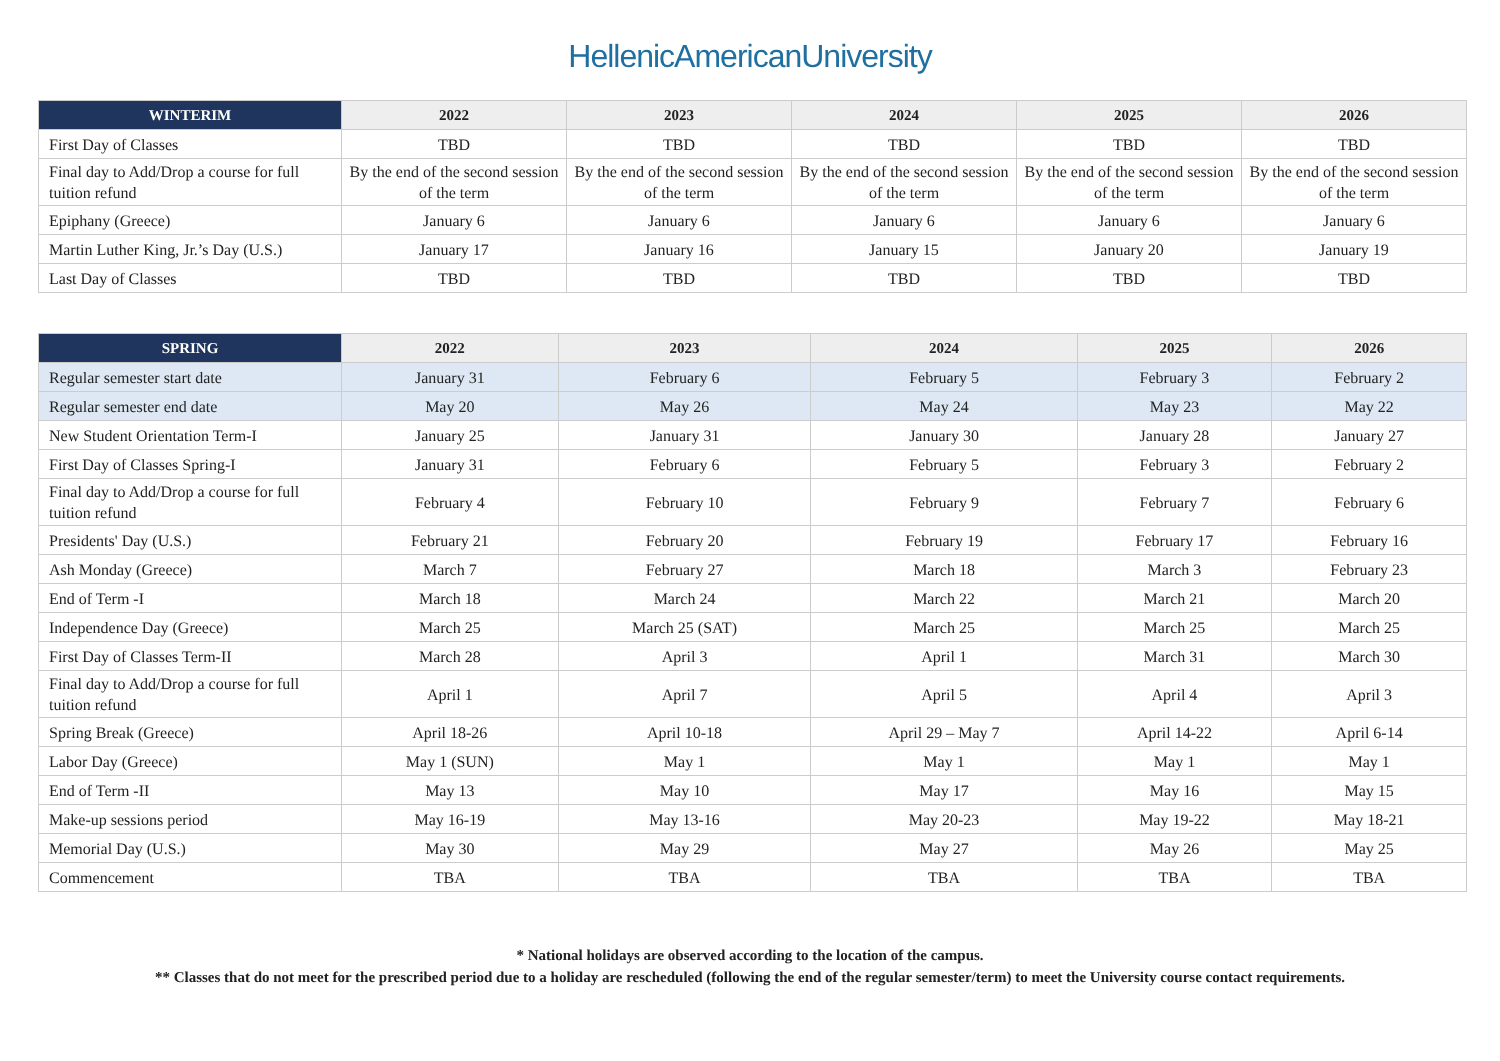HellenicAmericanUniversity
| WINTERIM | 2022 | 2023 | 2024 | 2025 | 2026 |
| --- | --- | --- | --- | --- | --- |
| First Day of Classes | TBD | TBD | TBD | TBD | TBD |
| Final day to Add/Drop a course for full tuition refund | By the end of the second session of the term | By the end of the second session of the term | By the end of the second session of the term | By the end of the second session of the term | By the end of the second session of the term |
| Epiphany (Greece) | January 6 | January 6 | January 6 | January 6 | January 6 |
| Martin Luther King, Jr.’s Day (U.S.) | January 17 | January 16 | January 15 | January 20 | January 19 |
| Last Day of Classes | TBD | TBD | TBD | TBD | TBD |
| SPRING | 2022 | 2023 | 2024 | 2025 | 2026 |
| --- | --- | --- | --- | --- | --- |
| Regular semester start date | January 31 | February 6 | February 5 | February 3 | February 2 |
| Regular semester end date | May 20 | May 26 | May 24 | May 23 | May 22 |
| New Student Orientation Term-I | January 25 | January 31 | January 30 | January 28 | January 27 |
| First Day of Classes Spring-I | January 31 | February 6 | February 5 | February 3 | February 2 |
| Final day to Add/Drop a course for full tuition refund | February 4 | February 10 | February 9 | February 7 | February 6 |
| Presidents' Day (U.S.) | February 21 | February 20 | February 19 | February 17 | February 16 |
| Ash Monday (Greece) | March 7 | February 27 | March 18 | March 3 | February 23 |
| End of Term -I | March 18 | March 24 | March 22 | March 21 | March 20 |
| Independence Day (Greece) | March 25 | March 25 (SAT) | March 25 | March 25 | March 25 |
| First Day of Classes Term-II | March 28 | April 3 | April 1 | March 31 | March 30 |
| Final day to Add/Drop a course for full tuition refund | April 1 | April 7 | April 5 | April 4 | April 3 |
| Spring Break (Greece) | April 18-26 | April 10-18 | April 29 – May 7 | April 14-22 | April 6-14 |
| Labor Day (Greece) | May 1 (SUN) | May 1 | May 1 | May 1 | May 1 |
| End of Term -II | May 13 | May 10 | May 17 | May 16 | May 15 |
| Make-up sessions period | May 16-19 | May 13-16 | May 20-23 | May 19-22 | May 18-21 |
| Memorial Day (U.S.) | May 30 | May 29 | May 27 | May 26 | May 25 |
| Commencement | TBA | TBA | TBA | TBA | TBA |
* National holidays are observed according to the location of the campus.
** Classes that do not meet for the prescribed period due to a holiday are rescheduled (following the end of the regular semester/term) to meet the University course contact requirements.